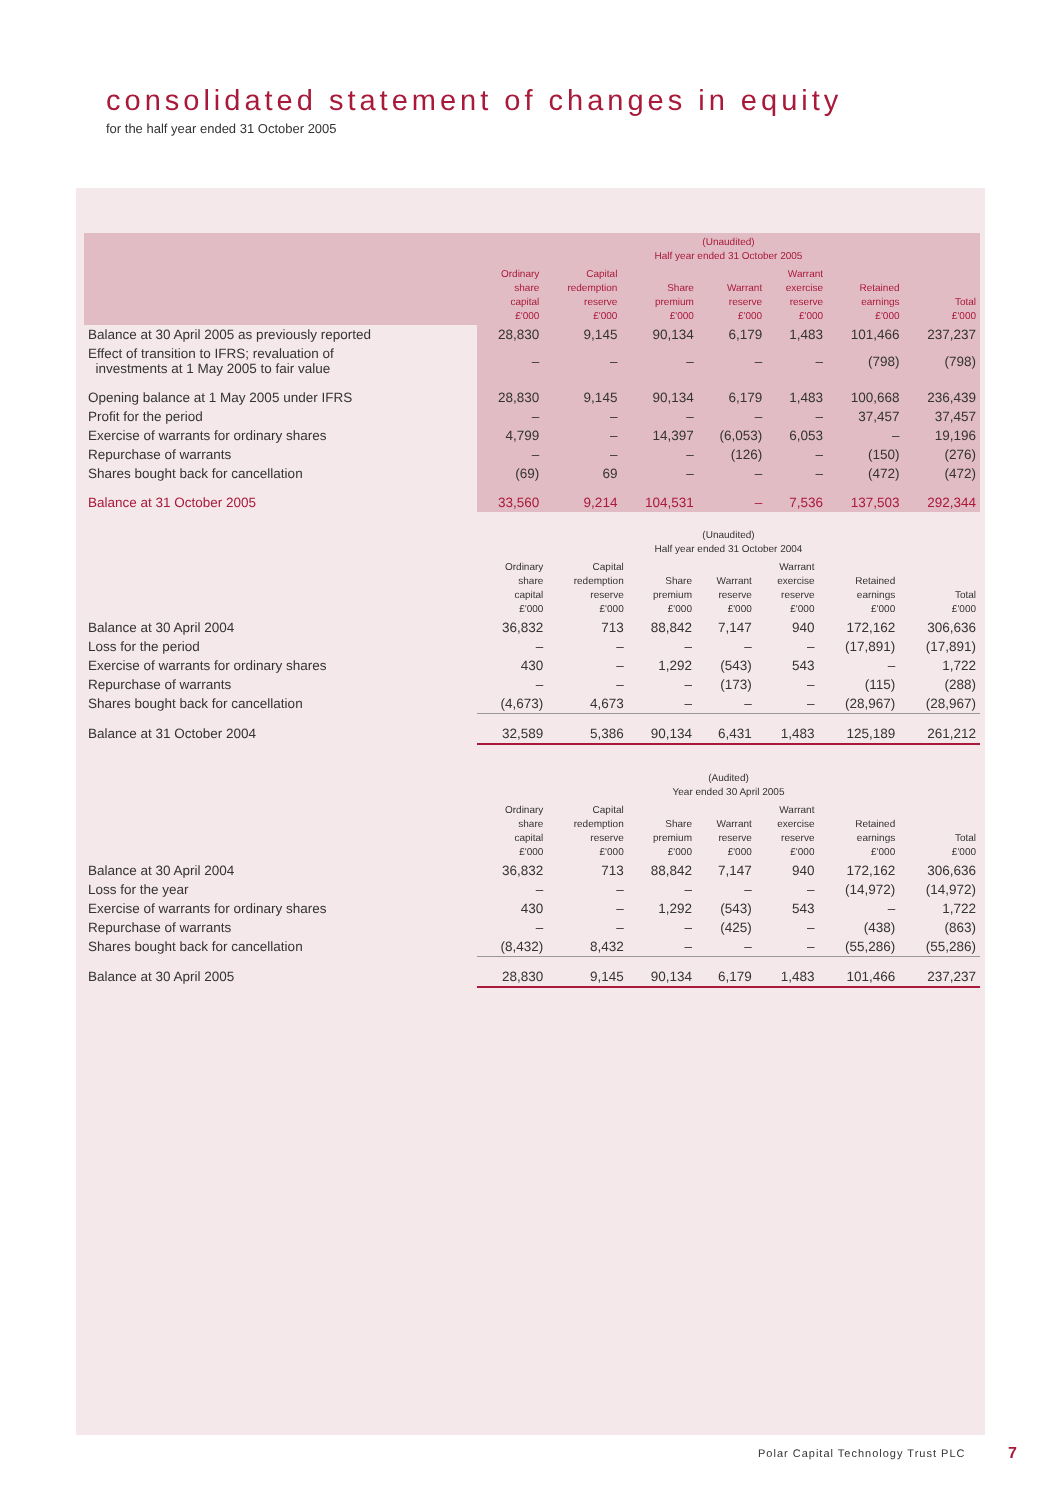consolidated statement of changes in equity
for the half year ended 31 October 2005
| | (Unaudited) Half year ended 31 October 2005 | | | | | | |
| --- | --- | --- | --- | --- | --- | --- | --- |
| | Ordinary share capital £'000 | Capital redemption reserve £'000 | Share premium £'000 | Warrant reserve £'000 | Warrant exercise reserve £'000 | Retained earnings £'000 | Total £'000 |
| Balance at 30 April 2005 as previously reported | 28,830 | 9,145 | 90,134 | 6,179 | 1,483 | 101,466 | 237,237 |
| Effect of transition to IFRS; revaluation of investments at 1 May 2005 to fair value | – | – | – | – | – | (798) | (798) |
| Opening balance at 1 May 2005 under IFRS | 28,830 | 9,145 | 90,134 | 6,179 | 1,483 | 100,668 | 236,439 |
| Profit for the period | – | – | – | – | – | 37,457 | 37,457 |
| Exercise of warrants for ordinary shares | 4,799 | – | 14,397 | (6,053) | 6,053 | – | 19,196 |
| Repurchase of warrants | – | – | – | (126) | – | (150) | (276) |
| Shares bought back for cancellation | (69) | 69 | – | – | – | (472) | (472) |
| Balance at 31 October 2005 | 33,560 | 9,214 | 104,531 | – | 7,536 | 137,503 | 292,344 |
| | (Unaudited) Half year ended 31 October 2004 | | | | | | |
| --- | --- | --- | --- | --- | --- | --- | --- |
| | Ordinary share capital £'000 | Capital redemption reserve £'000 | Share premium £'000 | Warrant reserve £'000 | Warrant exercise reserve £'000 | Retained earnings £'000 | Total £'000 |
| Balance at 30 April 2004 | 36,832 | 713 | 88,842 | 7,147 | 940 | 172,162 | 306,636 |
| Loss for the period | – | – | – | – | – | (17,891) | (17,891) |
| Exercise of warrants for ordinary shares | 430 | – | 1,292 | (543) | 543 | – | 1,722 |
| Repurchase of warrants | – | – | – | (173) | – | (115) | (288) |
| Shares bought back for cancellation | (4,673) | 4,673 | – | – | – | (28,967) | (28,967) |
| Balance at 31 October 2004 | 32,589 | 5,386 | 90,134 | 6,431 | 1,483 | 125,189 | 261,212 |
| | (Audited) Year ended 30 April 2005 | | | | | | |
| --- | --- | --- | --- | --- | --- | --- | --- |
| | Ordinary share capital £'000 | Capital redemption reserve £'000 | Share premium £'000 | Warrant reserve £'000 | Warrant exercise reserve £'000 | Retained earnings £'000 | Total £'000 |
| Balance at 30 April 2004 | 36,832 | 713 | 88,842 | 7,147 | 940 | 172,162 | 306,636 |
| Loss for the year | – | – | – | – | – | (14,972) | (14,972) |
| Exercise of warrants for ordinary shares | 430 | – | 1,292 | (543) | 543 | – | 1,722 |
| Repurchase of warrants | – | – | – | (425) | – | (438) | (863) |
| Shares bought back for cancellation | (8,432) | 8,432 | – | – | – | (55,286) | (55,286) |
| Balance at 30 April 2005 | 28,830 | 9,145 | 90,134 | 6,179 | 1,483 | 101,466 | 237,237 |
Polar Capital Technology Trust PLC
7